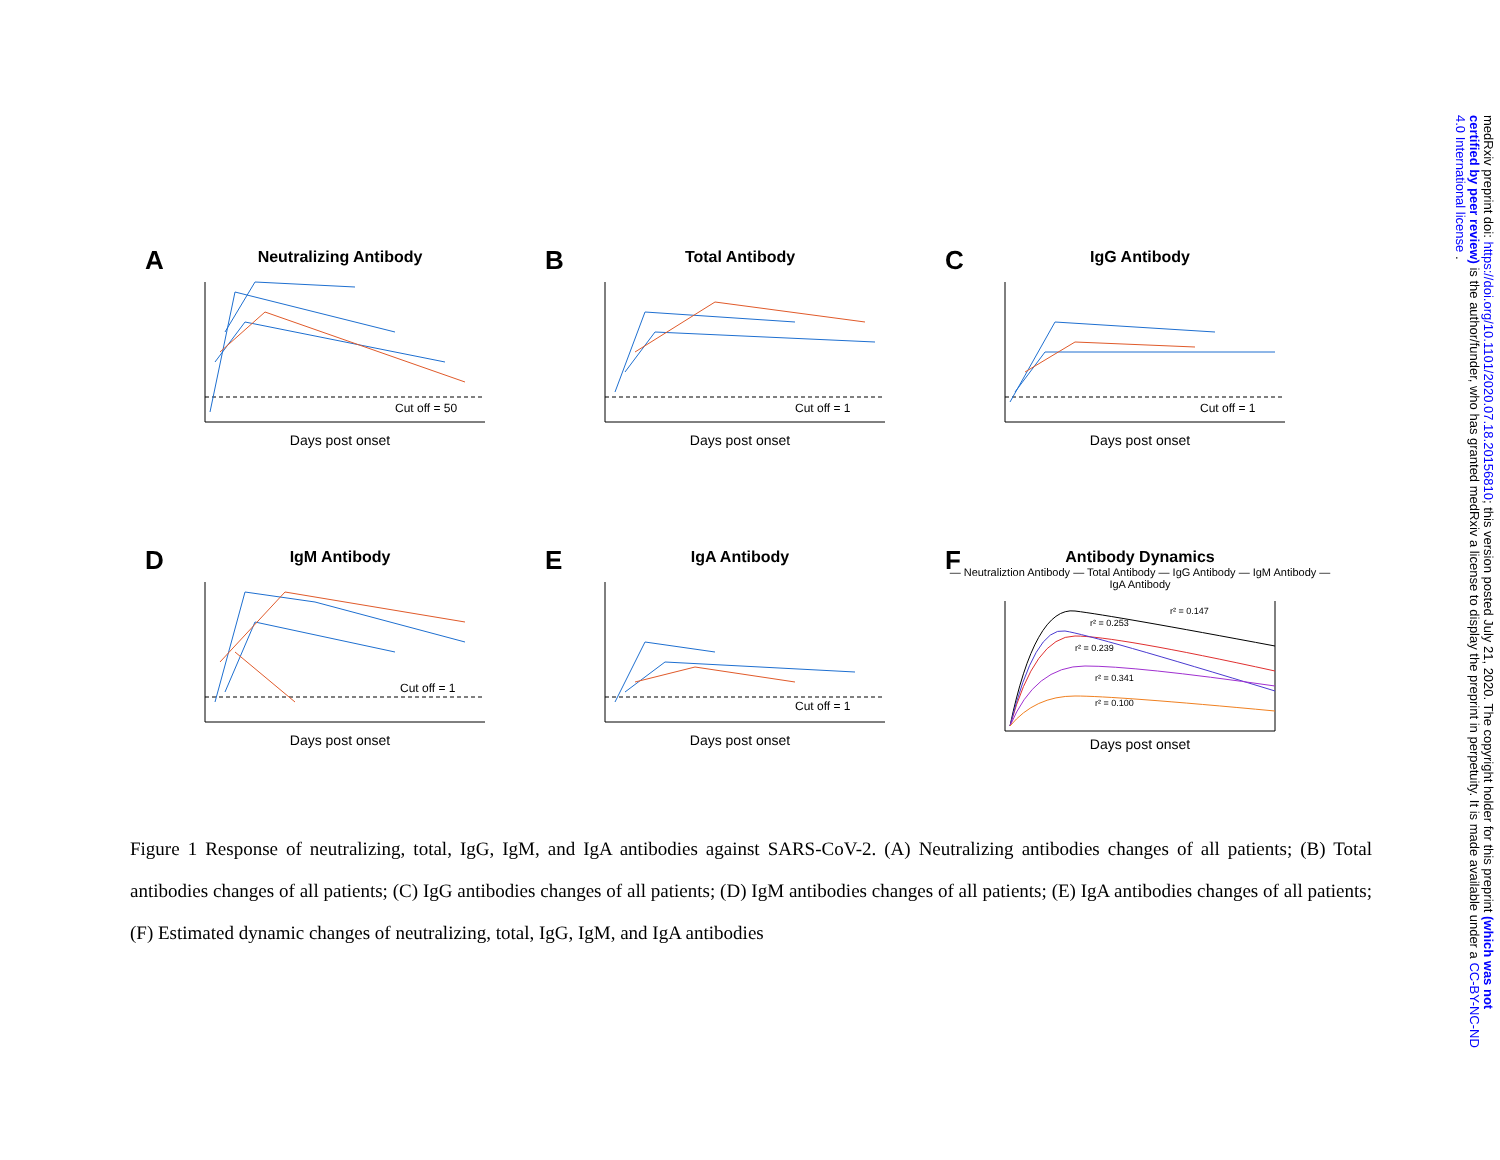A
Neutralizing Antibody
Cut off = 50
Days post onset
B
Total Antibody
Cut off = 1
Days post onset
C
IgG Antibody
Cut off = 1
Days post onset
D
IgM Antibody
Cut off = 1
Days post onset
E
IgA Antibody
Cut off = 1
Days post onset
F
Antibody Dynamics
— Neutraliztion Antibody — Total Antibody — IgG Antibody — IgM Antibody — IgA Antibody
r² = 0.147
r² = 0.253
r² = 0.239
r² = 0.341
r² = 0.100
Days post onset
Figure 1 Response of neutralizing, total, IgG, IgM, and IgA antibodies against SARS-CoV-2. (A) Neutralizing antibodies changes of all patients; (B) Total antibodies changes of all patients; (C) IgG antibodies changes of all patients; (D) IgM antibodies changes of all patients; (E) IgA antibodies changes of all patients; (F) Estimated dynamic changes of neutralizing, total, IgG, IgM, and IgA antibodies
medRxiv preprint doi: https://doi.org/10.1101/2020.07.18.20156810; this version posted July 21, 2020. The copyright holder for this preprint (which was not certified by peer review) is the author/funder, who has granted medRxiv a license to display the preprint in perpetuity. It is made available under a CC-BY-NC-ND 4.0 International license .